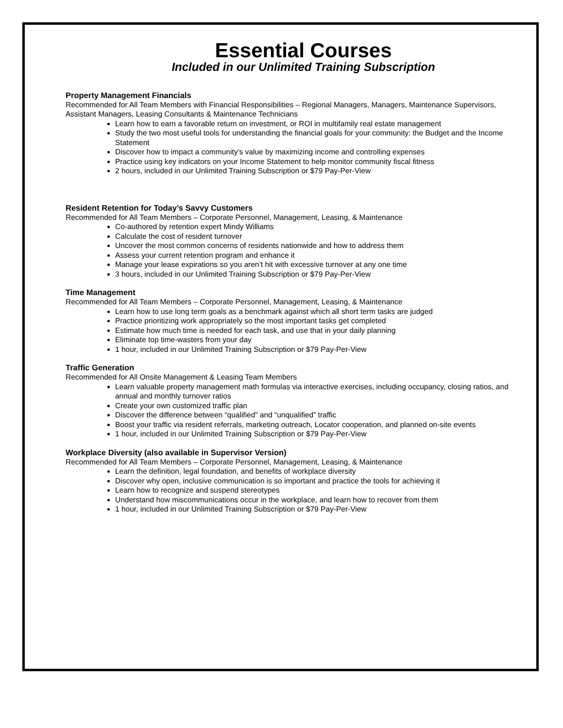Essential Courses
Included in our Unlimited Training Subscription
Property Management Financials
Recommended for All Team Members with Financial Responsibilities – Regional Managers, Managers, Maintenance Supervisors, Assistant Managers, Leasing Consultants & Maintenance Technicians
Learn how to earn a favorable return on investment, or ROI in multifamily real estate management
Study the two most useful tools for understanding the financial goals for your community: the Budget and the Income Statement
Discover how to impact a community’s value by maximizing income and controlling expenses
Practice using key indicators on your Income Statement to help monitor community fiscal fitness
2 hours, included in our Unlimited Training Subscription or $79 Pay-Per-View
Resident Retention for Today’s Savvy Customers
Recommended for All Team Members – Corporate Personnel, Management, Leasing, & Maintenance
Co-authored by retention expert Mindy Williams
Calculate the cost of resident turnover
Uncover the most common concerns of residents nationwide and how to address them
Assess your current retention program and enhance it
Manage your lease expirations so you aren’t hit with excessive turnover at any one time
3 hours, included in our Unlimited Training Subscription or $79 Pay-Per-View
Time Management
Recommended for All Team Members – Corporate Personnel, Management, Leasing, & Maintenance
Learn how to use long term goals as a benchmark against which all short term tasks are judged
Practice prioritizing work appropriately so the most important tasks get completed
Estimate how much time is needed for each task, and use that in your daily planning
Eliminate top time-wasters from your day
1 hour, included in our Unlimited Training Subscription or $79 Pay-Per-View
Traffic Generation
Recommended for All Onsite Management & Leasing Team Members
Learn valuable property management math formulas via interactive exercises, including occupancy, closing ratios, and annual and monthly turnover ratios
Create your own customized traffic plan
Discover the difference between “qualified” and “unqualified” traffic
Boost your traffic via resident referrals, marketing outreach, Locator cooperation, and planned on-site events
1 hour, included in our Unlimited Training Subscription or $79 Pay-Per-View
Workplace Diversity (also available in Supervisor Version)
Recommended for All Team Members – Corporate Personnel, Management, Leasing, & Maintenance
Learn the definition, legal foundation, and benefits of workplace diversity
Discover why open, inclusive communication is so important and practice the tools for achieving it
Learn how to recognize and suspend stereotypes
Understand how miscommunications occur in the workplace, and learn how to recover from them
1 hour, included in our Unlimited Training Subscription or $79 Pay-Per-View